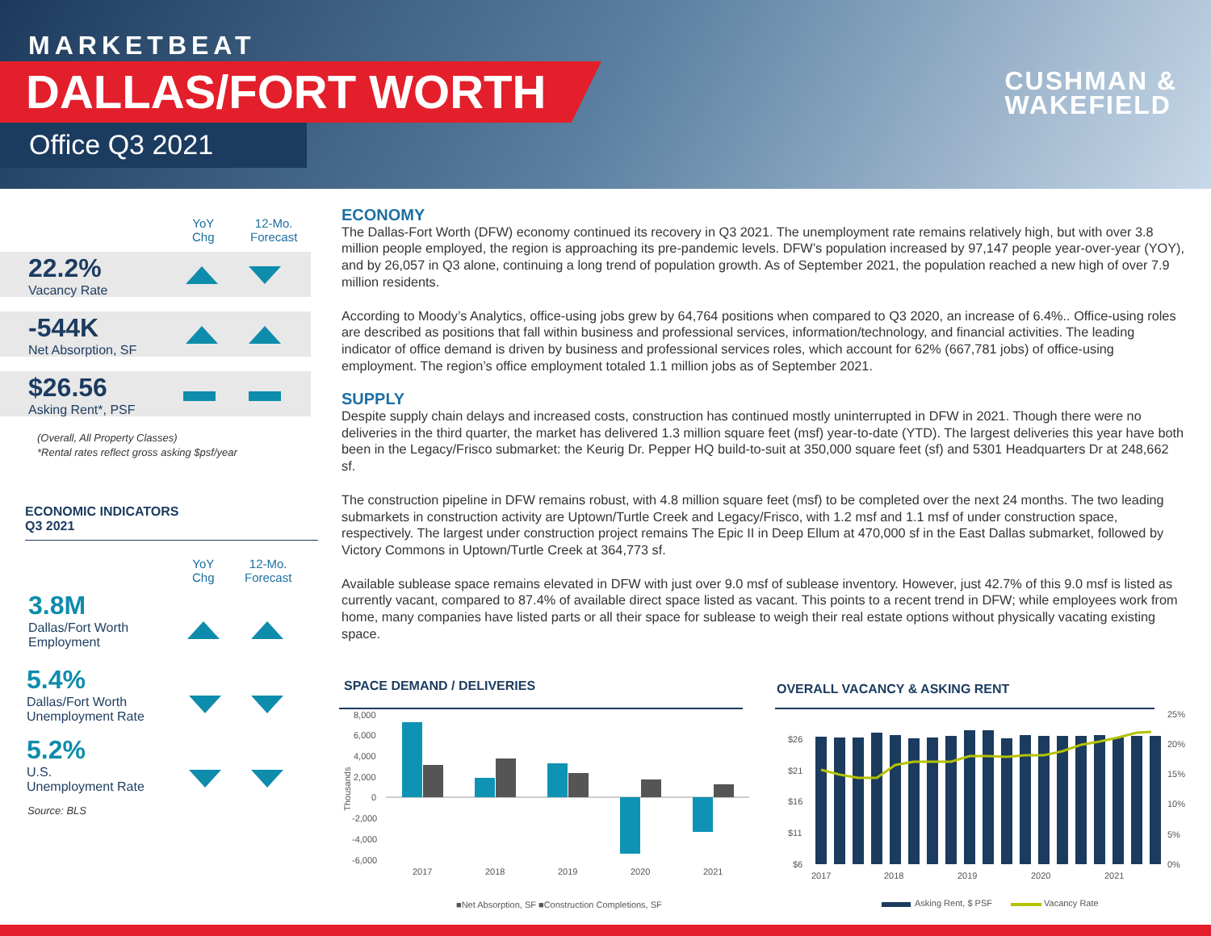MARKETBEAT
DALLAS/FORT WORTH
Office Q3 2021
CUSHMAN &
WAKEFIELD
YoY
Chg
12-Mo.
Forecast
22.2%
Vacancy Rate
-544K
Net Absorption, SF
$26.56
Asking Rent*, PSF
(Overall, All Property Classes)
*Rental rates reflect gross asking $psf/year
ECONOMIC INDICATORS
Q3 2021
YoY
Chg
12-Mo.
Forecast
3.8M
Dallas/Fort Worth
Employment
5.4%
Dallas/Fort Worth
Unemployment Rate
5.2%
U.S.
Unemployment Rate
Source: BLS
ECONOMY
The Dallas-Fort Worth (DFW) economy continued its recovery in Q3 2021. The unemployment rate remains relatively high, but with over 3.8 million people employed, the region is approaching its pre-pandemic levels. DFW’s population increased by 97,147 people year-over-year (YOY), and by 26,057 in Q3 alone, continuing a long trend of population growth. As of September 2021, the population reached a new high of over 7.9 million residents.
According to Moody’s Analytics, office-using jobs grew by 64,764 positions when compared to Q3 2020, an increase of 6.4%.. Office-using roles are described as positions that fall within business and professional services, information/technology, and financial activities. The leading indicator of office demand is driven by business and professional services roles, which account for 62% (667,781 jobs) of office-using employment. The region’s office employment totaled 1.1 million jobs as of September 2021.
SUPPLY
Despite supply chain delays and increased costs, construction has continued mostly uninterrupted in DFW in 2021. Though there were no deliveries in the third quarter, the market has delivered 1.3 million square feet (msf) year-to-date (YTD). The largest deliveries this year have both been in the Legacy/Frisco submarket: the Keurig Dr. Pepper HQ build-to-suit at 350,000 square feet (sf) and 5301 Headquarters Dr at 248,662 sf.
The construction pipeline in DFW remains robust, with 4.8 million square feet (msf) to be completed over the next 24 months. The two leading submarkets in construction activity are Uptown/Turtle Creek and Legacy/Frisco, with 1.2 msf and 1.1 msf of under construction space, respectively. The largest under construction project remains The Epic II in Deep Ellum at 470,000 sf in the East Dallas submarket, followed by Victory Commons in Uptown/Turtle Creek at 364,773 sf.
Available sublease space remains elevated in DFW with just over 9.0 msf of sublease inventory. However, just 42.7% of this 9.0 msf is listed as currently vacant, compared to 87.4% of available direct space listed as vacant. This points to a recent trend in DFW; while employees work from home, many companies have listed parts or all their space for sublease to weigh their real estate options without physically vacating existing space.
SPACE DEMAND / DELIVERIES
8,000
6,000
4,000
2,000
0
-2,000
-4,000
-6,000
Thousands
2017
2018
2019
2020
2021
■Net Absorption, SF ■Construction Completions, SF
OVERALL VACANCY & ASKING RENT
$26
$21
$16
$11
$6
25%
20%
15%
10%
5%
0%
2017
2018
2019
2020
2021
Asking Rent, $ PSF
Vacancy Rate